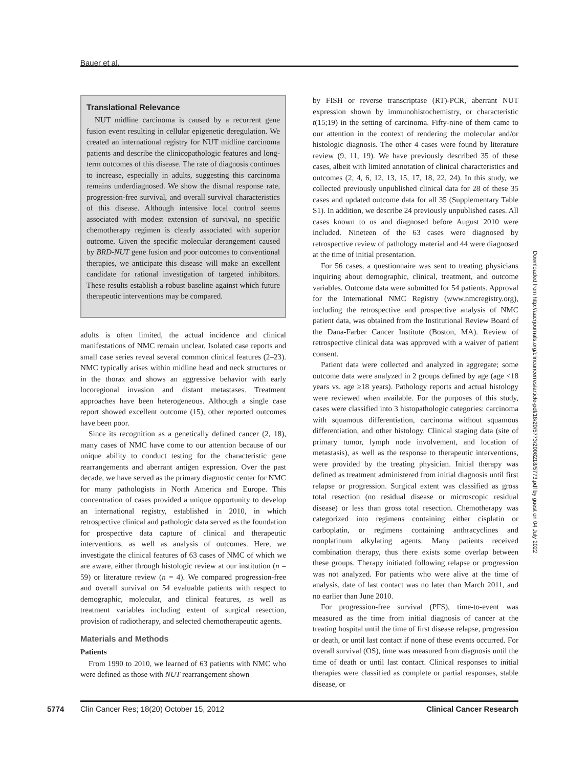Bauer et al.
Translational Relevance
NUT midline carcinoma is caused by a recurrent gene fusion event resulting in cellular epigenetic deregulation. We created an international registry for NUT midline carcinoma patients and describe the clinicopathologic features and long-term outcomes of this disease. The rate of diagnosis continues to increase, especially in adults, suggesting this carcinoma remains underdiagnosed. We show the dismal response rate, progression-free survival, and overall survival characteristics of this disease. Although intensive local control seems associated with modest extension of survival, no specific chemotherapy regimen is clearly associated with superior outcome. Given the specific molecular derangement caused by BRD-NUT gene fusion and poor outcomes to conventional therapies, we anticipate this disease will make an excellent candidate for rational investigation of targeted inhibitors. These results establish a robust baseline against which future therapeutic interventions may be compared.
adults is often limited, the actual incidence and clinical manifestations of NMC remain unclear. Isolated case reports and small case series reveal several common clinical features (2–23). NMC typically arises within midline head and neck structures or in the thorax and shows an aggressive behavior with early locoregional invasion and distant metastases. Treatment approaches have been heterogeneous. Although a single case report showed excellent outcome (15), other reported outcomes have been poor.
Since its recognition as a genetically defined cancer (2, 18), many cases of NMC have come to our attention because of our unique ability to conduct testing for the characteristic gene rearrangements and aberrant antigen expression. Over the past decade, we have served as the primary diagnostic center for NMC for many pathologists in North America and Europe. This concentration of cases provided a unique opportunity to develop an international registry, established in 2010, in which retrospective clinical and pathologic data served as the foundation for prospective data capture of clinical and therapeutic interventions, as well as analysis of outcomes. Here, we investigate the clinical features of 63 cases of NMC of which we are aware, either through histologic review at our institution (n = 59) or literature review (n = 4). We compared progression-free and overall survival on 54 evaluable patients with respect to demographic, molecular, and clinical features, as well as treatment variables including extent of surgical resection, provision of radiotherapy, and selected chemotherapeutic agents.
Materials and Methods
Patients
From 1990 to 2010, we learned of 63 patients with NMC who were defined as those with NUT rearrangement shown
by FISH or reverse transcriptase (RT)-PCR, aberrant NUT expression shown by immunohistochemistry, or characteristic t(15;19) in the setting of carcinoma. Fifty-nine of them came to our attention in the context of rendering the molecular and/or histologic diagnosis. The other 4 cases were found by literature review (9, 11, 19). We have previously described 35 of these cases, albeit with limited annotation of clinical characteristics and outcomes (2, 4, 6, 12, 13, 15, 17, 18, 22, 24). In this study, we collected previously unpublished clinical data for 28 of these 35 cases and updated outcome data for all 35 (Supplementary Table S1). In addition, we describe 24 previously unpublished cases. All cases known to us and diagnosed before August 2010 were included. Nineteen of the 63 cases were diagnosed by retrospective review of pathology material and 44 were diagnosed at the time of initial presentation.
For 56 cases, a questionnaire was sent to treating physicians inquiring about demographic, clinical, treatment, and outcome variables. Outcome data were submitted for 54 patients. Approval for the International NMC Registry (www.nmcregistry.org), including the retrospective and prospective analysis of NMC patient data, was obtained from the Institutional Review Board of the Dana-Farber Cancer Institute (Boston, MA). Review of retrospective clinical data was approved with a waiver of patient consent.
Patient data were collected and analyzed in aggregate; some outcome data were analyzed in 2 groups defined by age (age <18 years vs. age ≥18 years). Pathology reports and actual histology were reviewed when available. For the purposes of this study, cases were classified into 3 histopathologic categories: carcinoma with squamous differentiation, carcinoma without squamous differentiation, and other histology. Clinical staging data (site of primary tumor, lymph node involvement, and location of metastasis), as well as the response to therapeutic interventions, were provided by the treating physician. Initial therapy was defined as treatment administered from initial diagnosis until first relapse or progression. Surgical extent was classified as gross total resection (no residual disease or microscopic residual disease) or less than gross total resection. Chemotherapy was categorized into regimens containing either cisplatin or carboplatin, or regimens containing anthracyclines and nonplatinum alkylating agents. Many patients received combination therapy, thus there exists some overlap between these groups. Therapy initiated following relapse or progression was not analyzed. For patients who were alive at the time of analysis, date of last contact was no later than March 2011, and no earlier than June 2010.
For progression-free survival (PFS), time-to-event was measured as the time from initial diagnosis of cancer at the treating hospital until the time of first disease relapse, progression or death, or until last contact if none of these events occurred. For overall survival (OS), time was measured from diagnosis until the time of death or until last contact. Clinical responses to initial therapies were classified as complete or partial responses, stable disease, or
Downloaded from http://aacrjournals.org/clincancerres/article-pdf/18/20/5773/2008218/5773.pdf by guest on 04 July 2022
5774 Clin Cancer Res; 18(20) October 15, 2012 Clinical Cancer Research